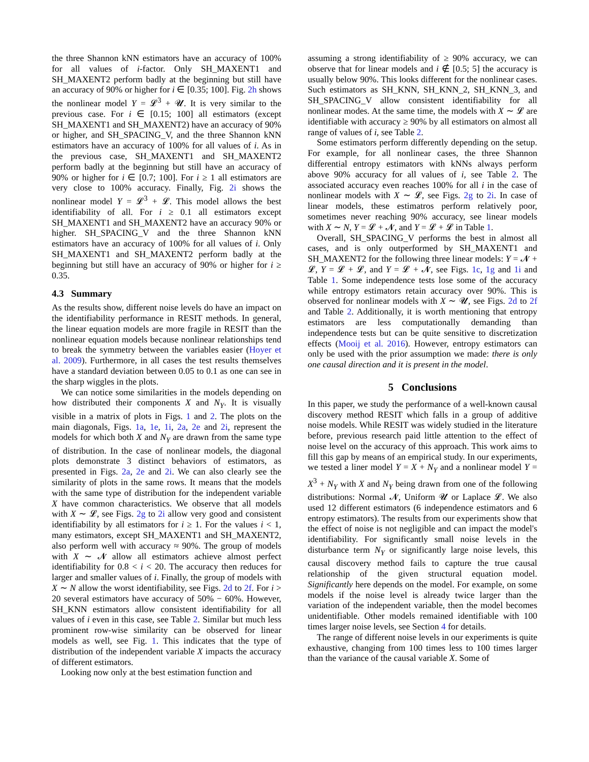the three Shannon kNN estimators have an accuracy of 100% for all values of i-factor. Only SH_MAXENT1 and SH_MAXENT2 perform badly at the beginning but still have an accuracy of 90% or higher for i ∈ [0.35; 100]. Fig. 2h shows the nonlinear model Y = 𝓛<sup>3</sup> + 𝓤. It is very similar to the previous case. For i ∈ [0.15; 100] all estimators (except SH_MAXENT1 and SH_MAXENT2) have an accuracy of 90% or higher, and SH_SPACING_V, and the three Shannon kNN estimators have an accuracy of 100% for all values of i. As in the previous case, SH_MAXENT1 and SH_MAXENT2 perform badly at the beginning but still have an accuracy of 90% or higher for i ∈ [0.7; 100]. For i ≥ 1 all estimators are very close to 100% accuracy. Finally, Fig. 2i shows the nonlinear model Y = 𝓛<sup>3</sup> + 𝓛. This model allows the best identifiability of all. For i ≥ 0.1 all estimators except SH_MAXENT1 and SH_MAXENT2 have an accuracy 90% or higher. SH_SPACING_V and the three Shannon kNN estimators have an accuracy of 100% for all values of i. Only SH_MAXENT1 and SH_MAXENT2 perform badly at the beginning but still have an accuracy of 90% or higher for i ≥ 0.35.
4.3 Summary
As the results show, different noise levels do have an impact on the identifiability performance in RESIT methods. In general, the linear equation models are more fragile in RESIT than the nonlinear equation models because nonlinear relationships tend to break the symmetry between the variables easier (Hoyer et al. 2009). Furthermore, in all cases the test results themselves have a standard deviation between 0.05 to 0.1 as one can see in the sharp wiggles in the plots.
We can notice some similarities in the models depending on how distributed their components X and N<sub>Y</sub>. It is visually visible in a matrix of plots in Figs. 1 and 2. The plots on the main diagonals, Figs. 1a, 1e, 1i, 2a, 2e and 2i, represent the models for which both X and N<sub>Y</sub> are drawn from the same type of distribution. In the case of nonlinear models, the diagonal plots demonstrate 3 distinct behaviors of estimators, as presented in Figs. 2a, 2e and 2i. We can also clearly see the similarity of plots in the same rows. It means that the models with the same type of distribution for the independent variable X have common characteristics. We observe that all models with X ∼ 𝓛, see Figs. 2g to 2i allow very good and consistent identifiability by all estimators for i ≥ 1. For the values i < 1, many estimators, except SH_MAXENT1 and SH_MAXENT2, also perform well with accuracy ≈ 90%. The group of models with X ∼ 𝓝 allow all estimators achieve almost perfect identifiability for 0.8 < i < 20. The accuracy then reduces for larger and smaller values of i. Finally, the group of models with X ∼ N allow the worst identifiability, see Figs. 2d to 2f. For i > 20 several estimators have accuracy of 50% − 60%. However, SH_KNN estimators allow consistent identifiability for all values of i even in this case, see Table 2. Similar but much less prominent row-wise similarity can be observed for linear models as well, see Fig. 1. This indicates that the type of distribution of the independent variable X impacts the accuracy of different estimators.
Looking now only at the best estimation function and
assuming a strong identifiability of ≥ 90% accuracy, we can observe that for linear models and i ∉ [0.5; 5] the accuracy is usually below 90%. This looks different for the nonlinear cases. Such estimators as SH_KNN, SH_KNN_2, SH_KNN_3, and SH_SPACING_V allow consistent identifiability for all nonlinear modes. At the same time, the models with X ∼ 𝓛 are identifiable with accuracy ≥ 90% by all estimators on almost all range of values of i, see Table 2.
Some estimators perform differently depending on the setup. For example, for all nonlinear cases, the three Shannon differential entropy estimators with kNNs always perform above 90% accuracy for all values of i, see Table 2. The associated accuracy even reaches 100% for all i in the case of nonlinear models with X ∼ 𝓛, see Figs. 2g to 2i. In case of linear models, these estimatros perform relatively poor, sometimes never reaching 90% accuracy, see linear models with X ∼ N, Y = 𝓛 + 𝓝, and Y = 𝓛 + 𝓛 in Table 1.
Overall, SH_SPACING_V performs the best in almost all cases, and is only outperformed by SH_MAXENT1 and SH_MAXENT2 for the following three linear models: Y = 𝓝 + 𝓛, Y = 𝓛 + 𝓛, and Y = 𝓛 + 𝓝, see Figs. 1c, 1g and 1i and Table 1. Some independence tests lose some of the accuracy while entropy estimators retain accuracy over 90%. This is observed for nonlinear models with X ∼ 𝓤, see Figs. 2d to 2f and Table 2. Additionally, it is worth mentioning that entropy estimators are less computationally demanding than independence tests but can be quite sensitive to discretization effects (Mooij et al. 2016). However, entropy estimators can only be used with the prior assumption we made: there is only one causal direction and it is present in the model.
5 Conclusions
In this paper, we study the performance of a well-known causal discovery method RESIT which falls in a group of additive noise models. While RESIT was widely studied in the literature before, previous research paid little attention to the effect of noise level on the accuracy of this approach. This work aims to fill this gap by means of an empirical study. In our experiments, we tested a liner model Y = X + N<sub>Y</sub> and a nonlinear model Y = X<sup>3</sup> + N<sub>Y</sub> with X and N<sub>Y</sub> being drawn from one of the following distributions: Normal 𝓝, Uniform 𝓤 or Laplace 𝓛. We also used 12 different estimators (6 independence estimators and 6 entropy estimators). The results from our experiments show that the effect of noise is not negligible and can impact the model's identifiability. For significantly small noise levels in the disturbance term N<sub>Y</sub> or significantly large noise levels, this causal discovery method fails to capture the true causal relationship of the given structural equation model. Significantly here depends on the model. For example, on some models if the noise level is already twice larger than the variation of the independent variable, then the model becomes unidentifiable. Other models remained identifiable with 100 times larger noise levels, see Section 4 for details.
The range of different noise levels in our experiments is quite exhaustive, changing from 100 times less to 100 times larger than the variance of the causal variable X. Some of